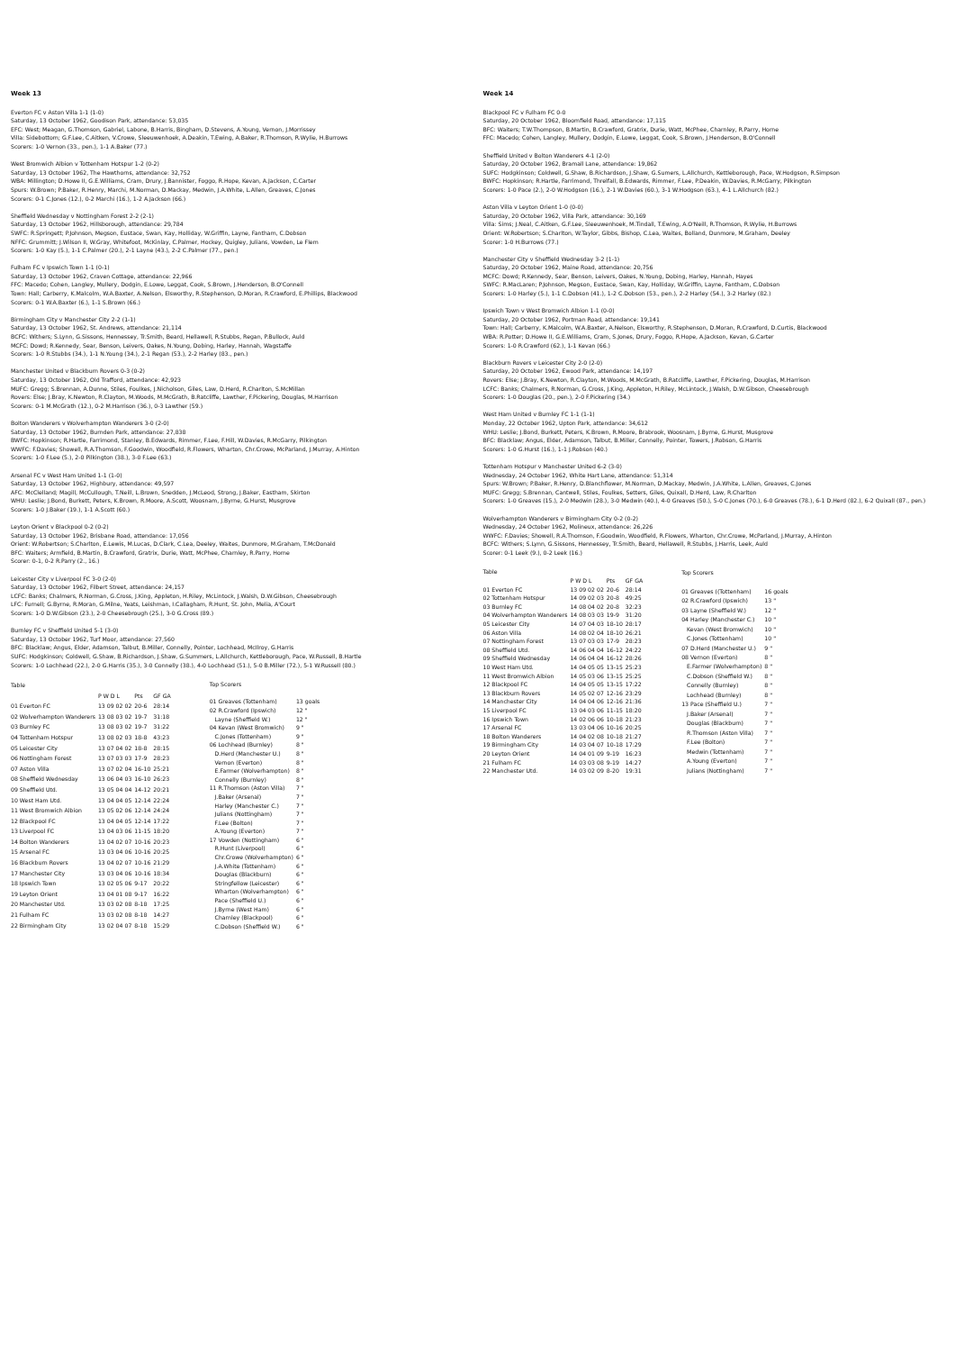Week 13
Everton FC v Aston Villa 1-1 (1-0)
Saturday, 13 October 1962, Goodison Park, attendance: 53,035
EFC: West; Meagan, G.Thomson, Gabriel, Labone, B.Harris, Bingham, D.Stevens, A.Young, Vernon, J.Morrissey
Villa: Sidebottom; G.F.Lee, C.Aitken, V.Crowe, Sleeuwenhoek, A.Deakin, T.Ewing, A.Baker, R.Thomson, R.Wylie, H.Burrows
Scorers: 1-0 Vernon (33., pen.), 1-1 A.Baker (77.)
West Bromwich Albion v Tottenham Hotspur 1-2 (0-2)
Saturday, 13 October 1962, The Hawthorns, attendance: 32,752
WBA: Millington; D.Howe II, G.E.Williams, Cram, Drury, J.Bannister, Foggo, R.Hope, Kevan, A.Jackson, C.Carter
Spurs: W.Brown; P.Baker, R.Henry, Marchi, M.Norman, D.Mackay, Medwin, J.A.White, L.Allen, Greaves, C.Jones
Scorers: 0-1 C.Jones (12.), 0-2 Marchi (16.), 1-2 A.Jackson (66.)
Sheffield Wednesday v Nottingham Forest 2-2 (2-1)
Saturday, 13 October 1962, Hillsborough, attendance: 29,784
SWFC: R.Springett; P.Johnson, Megson, Eustace, Swan, Kay, Holliday, W.Griffin, Layne, Fantham, C.Dobson
NFFC: Grummitt; J.Wilson II, W.Gray, Whitefoot, McKinlay, C.Palmer, Hockey, Quigley, Julians, Vowden, Le Flem
Scorers: 1-0 Kay (5.), 1-1 C.Palmer (20.), 2-1 Layne (43.), 2-2 C.Palmer (77., pen.)
Fulham FC v Ipswich Town 1-1 (0-1)
Saturday, 13 October 1962, Craven Cottage, attendance: 22,966
FFC: Macedo; Cohen, Langley, Mullery, Dodgin, E.Lowe, Leggat, Cook, S.Brown, J.Henderson, B.O'Connell
Town: Hall; Carberry, K.Malcolm, W.A.Baxter, A.Nelson, Elsworthy, R.Stephenson, D.Moran, R.Crawford, E.Phillips, Blackwood
Scorers: 0-1 W.A.Baxter (6.), 1-1 S.Brown (66.)
Birmingham City v Manchester City 2-2 (1-1)
Saturday, 13 October 1962, St. Andrews, attendance: 21,114
BCFC: Withers; S.Lynn, G.Sissons, Hennessey, Tr.Smith, Beard, Hellawell, R.Stubbs, Regan, P.Bullock, Auld
MCFC: Dowd; R.Kennedy, Sear, Benson, Leivers, Oakes, N.Young, Dobing, Harley, Hannah, Wagstaffe
Scorers: 1-0 R.Stubbs (34.), 1-1 N.Young (34.), 2-1 Regan (53.), 2-2 Harley (83., pen.)
Manchester United v Blackburn Rovers 0-3 (0-2)
Saturday, 13 October 1962, Old Trafford, attendance: 42,923
MUFC: Gregg; S.Brennan, A.Dunne, Stiles, Foulkes, J.Nicholson, Giles, Law, D.Herd, R.Charlton, S.McMillan
Rovers: Else; J.Bray, K.Newton, R.Clayton, M.Woods, M.McGrath, B.Ratcliffe, Lawther, F.Pickering, Douglas, M.Harrison
Scorers: 0-1 M.McGrath (12.), 0-2 M.Harrison (36.), 0-3 Lawther (59.)
Bolton Wanderers v Wolverhampton Wanderers 3-0 (2-0)
Saturday, 13 October 1962, Burnden Park, attendance: 27,838
BWFC: Hopkinson; R.Hartle, Farrimond, Stanley, B.Edwards, Rimmer, F.Lee, F.Hill, W.Davies, R.McGarry, Pilkington
WWFC: F.Davies; Showell, R.A.Thomson, F.Goodwin, Woodfield, R.Flowers, Wharton, Chr.Crowe, McParland, J.Murray, A.Hinton
Scorers: 1-0 F.Lee (5.), 2-0 Pilkington (38.), 3-0 F.Lee (63.)
Arsenal FC v West Ham United 1-1 (1-0)
Saturday, 13 October 1962, Highbury, attendance: 49,597
AFC: McClelland; Magill, McCullough, T.Neill, L.Brown, Snedden, J.McLeod, Strong, J.Baker, Eastham, Skirton
WHU: Leslie; J.Bond, Burkett, Peters, K.Brown, R.Moore, A.Scott, Woosnam, J.Byrne, G.Hurst, Musgrove
Scorers: 1-0 J.Baker (19.), 1-1 A.Scott (60.)
Leyton Orient v Blackpool 0-2 (0-2)
Saturday, 13 October 1962, Brisbane Road, attendance: 17,056
Orient: W.Robertson; S.Charlton, E.Lewis, M.Lucas, D.Clark, C.Lea, Deeley, Waites, Dunmore, M.Graham, T.McDonald
BFC: Waiters; Armfield, B.Martin, B.Crawford, Gratrix, Durie, Watt, McPhee, Charnley, R.Parry, Horne
Scorer: 0-1, 0-2 R.Parry (2., 16.)
Leicester City v Liverpool FC 3-0 (2-0)
Saturday, 13 October 1962, Filbert Street, attendance: 24,157
LCFC: Banks; Chalmers, R.Norman, G.Cross, J.King, Appleton, H.Riley, McLintock, J.Walsh, D.W.Gibson, Cheesebrough
LFC: Furnell; G.Byrne, R.Moran, G.Milne, Yeats, Leishman, I.Callagham, R.Hunt, St. John, Melia, A'Court
Scorers: 1-0 D.W.Gibson (23.), 2-0 Cheesebrough (25.), 3-0 G.Cross (89.)
Burnley FC v Sheffield United 5-1 (3-0)
Saturday, 13 October 1962, Turf Moor, attendance: 27,560
BFC: Blacklaw; Angus, Elder, Adamson, Talbut, B.Miller, Connelly, Pointer, Lochhead, McIlroy, G.Harris
SUFC: Hodgkinson; Coldwell, G.Shaw, B.Richardson, J.Shaw, G.Summers, L.Allchurch, Kettleborough, Pace, W.Russell, B.Hartle
Scorers: 1-0 Lochhead (22.), 2-0 G.Harris (35.), 3-0 Connelly (38.), 4-0 Lochhead (51.), 5-0 B.Miller (72.), 5-1 W.Russell (80.)
| Table | | | |
| --- | --- | --- | --- |
| | P W D L | Pts | GF GA |
| 01 Everton FC | 13 09 02 02 | 20-6 | 28:14 |
| 02 Wolverhampton Wanderers | 13 08 03 02 | 19-7 | 31:18 |
| 03 Burnley FC | 13 08 03 02 | 19-7 | 31:22 |
| 04 Tottenham Hotspur | 13 08 02 03 | 18-8 | 43:23 |
| 05 Leicester City | 13 07 04 02 | 18-8 | 28:15 |
| 06 Nottingham Forest | 13 07 03 03 | 17-9 | 28:23 |
| 07 Aston Villa | 13 07 02 04 | 16-10 | 25:21 |
| 08 Sheffield Wednesday | 13 06 04 03 | 16-10 | 26:23 |
| 09 Sheffield Utd. | 13 05 04 04 | 14-12 | 20:21 |
| 10 West Ham Utd. | 13 04 04 05 | 12-14 | 22:24 |
| 11 West Bromwich Albion | 13 05 02 06 | 12-14 | 24:24 |
| 12 Blackpool FC | 13 04 04 05 | 12-14 | 17:22 |
| 13 Liverpool FC | 13 04 03 06 | 11-15 | 18:20 |
| 14 Bolton Wanderers | 13 04 02 07 | 10-16 | 20:23 |
| 15 Arsenal FC | 13 03 04 06 | 10-16 | 20:25 |
| 16 Blackburn Rovers | 13 04 02 07 | 10-16 | 21:29 |
| 17 Manchester City | 13 03 04 06 | 10-16 | 18:34 |
| 18 Ipswich Town | 13 02 05 06 | 9-17 | 20:22 |
| 19 Leyton Orient | 13 04 01 08 | 9-17 | 16:22 |
| 20 Manchester Utd. | 13 03 02 08 | 8-18 | 17:25 |
| 21 Fulham FC | 13 03 02 08 | 8-18 | 14:27 |
| 22 Birmingham City | 13 02 04 07 | 8-18 | 15:29 |
| Top Scorers | |
| --- | --- |
| 01 Greaves (Tottenham) | 13 goals |
| 02 R.Crawford (Ipswich) | 12 " |
| Layne (Sheffield W.) | 12 " |
| 04 Kevan (West Bromwich) | 9 " |
| C.Jones (Tottenham) | 9 " |
| 06 Lochhead (Burnley) | 8 " |
| D.Herd (Manchester U.) | 8 " |
| Vernon (Everton) | 8 " |
| E.Farmer (Wolverhampton) | 8 " |
| Connelly (Burnley) | 8 " |
| 11 R.Thomson (Aston Villa) | 7 " |
| J.Baker (Arsenal) | 7 " |
| Harley (Manchester C.) | 7 " |
| Julians (Nottingham) | 7 " |
| F.Lee (Bolton) | 7 " |
| A.Young (Everton) | 7 " |
| 17 Vowden (Nottingham) | 6 " |
| R.Hunt (Liverpool) | 6 " |
| Chr.Crowe (Wolverhampton) | 6 " |
| J.A.White (Tottenham) | 6 " |
| Douglas (Blackburn) | 6 " |
| Stringfellow (Leicester) | 6 " |
| Wharton (Wolverhampton) | 6 " |
| Pace (Sheffield U.) | 6 " |
| J.Byrne (West Ham) | 6 " |
| Charnley (Blackpool) | 6 " |
| C.Dobson (Sheffield W.) | 6 " |
Week 14
Blackpool FC v Fulham FC 0-0
Saturday, 20 October 1962, Bloomfield Road, attendance: 17,115
BFC: Waiters; T.W.Thompson, B.Martin, B.Crawford, Gratrix, Durie, Watt, McPhee, Charnley, R.Parry, Horne
FFC: Macedo; Cohen, Langley, Mullery, Dodgin, E.Lowe, Leggat, Cook, S.Brown, J.Henderson, B.O'Connell
Sheffield United v Bolton Wanderers 4-1 (2-0)
Saturday, 20 October 1962, Bramall Lane, attendance: 19,862
SUFC: Hodgkinson; Coldwell, G.Shaw, B.Richardson, J.Shaw, G.Sumers, L.Allchurch, Kettleborough, Pace, W.Hodgson, R.Simpson
BWFC: Hopkinson; R.Hartle, Farrimond, Threlfall, B.Edwards, Rimmer, F.Lee, P.Deakin, W.Davies, R.McGarry, Pilkington
Scorers: 1-0 Pace (2.), 2-0 W.Hodgson (16.), 2-1 W.Davies (60.), 3-1 W.Hodgson (63.), 4-1 L.Allchurch (82.)
Aston Villa v Leyton Orient 1-0 (0-0)
Saturday, 20 October 1962, Villa Park, attendance: 30,169
Villa: Sims; J.Neal, C.Aitken, G.F.Lee, Sleeuwenhoek, M.Tindall, T.Ewing, A.O'Neill, R.Thomson, R.Wylie, H.Burrows
Orient: W.Robertson; S.Charlton, W.Taylor, Gibbs, Bishop, C.Lea, Waites, Bolland, Dunmore, M.Graham, Deeley
Scorer: 1-0 H.Burrows (77.)
Manchester City v Sheffield Wednesday 3-2 (1-1)
Saturday, 20 October 1962, Maine Road, attendance: 20,756
MCFC: Dowd; R.Kennedy, Sear, Benson, Leivers, Oakes, N.Young, Dobing, Harley, Hannah, Hayes
SWFC: R.MacLaren; P.Johnson, Megson, Eustace, Swan, Kay, Holliday, W.Griffin, Layne, Fantham, C.Dobson
Scorers: 1-0 Harley (5.), 1-1 C.Dobson (41.), 1-2 C.Dobson (53., pen.), 2-2 Harley (54.), 3-2 Harley (82.)
Ipswich Town v West Bromwich Albion 1-1 (0-0)
Saturday, 20 October 1962, Portman Road, attendance: 19,141
Town: Hall; Carberry, K.Malcolm, W.A.Baxter, A.Nelson, Elsworthy, R.Stephenson, D.Moran, R.Crawford, D.Curtis, Blackwood
WBA: R.Potter; D.Howe II, G.E.Williams, Cram, S.Jones, Drury, Foggo, R.Hope, A.Jackson, Kevan, G.Carter
Scorers: 1-0 R.Crawford (62.), 1-1 Kevan (66.)
Blackburn Rovers v Leicester City 2-0 (2-0)
Saturday, 20 October 1962, Ewood Park, attendance: 14,197
Rovers: Else; J.Bray, K.Newton, R.Clayton, M.Woods, M.McGrath, B.Ratcliffe, Lawther, F.Pickering, Douglas, M.Harrison
LCFC: Banks; Chalmers, R.Norman, G.Cross, J.King, Appleton, H.Riley, McLintock, J.Walsh, D.W.Gibson, Cheesebrough
Scorers: 1-0 Douglas (20., pen.), 2-0 F.Pickering (34.)
West Ham United v Burnley FC 1-1 (1-1)
Monday, 22 October 1962, Upton Park, attendance: 34,612
WHU: Leslie; J.Bond, Burkett, Peters, K.Brown, R.Moore, Brabrook, Woosnam, J.Byrne, G.Hurst, Musgrove
BFC: Blacklaw; Angus, Elder, Adamson, Talbut, B.Miller, Connelly, Pointer, Towers, J.Robson, G.Harris
Scorers: 1-0 G.Hurst (16.), 1-1 J.Robson (40.)
Tottenham Hotspur v Manchester United 6-2 (3-0)
Wednesday, 24 October 1962, White Hart Lane, attendance: 51,314
Spurs: W.Brown; P.Baker, R.Henry, D.Blanchflower, M.Norman, D.Mackay, Medwin, J.A.White, L.Allen, Greaves, C.Jones
MUFC: Gregg; S.Brennan, Cantwell, Stiles, Foulkes, Setters, Giles, Quixall, D.Herd, Law, R.Charlton
Scorers: 1-0 Greaves (15.), 2-0 Medwin (28.), 3-0 Medwin (40.), 4-0 Greaves (50.), 5-0 C.Jones (70.), 6-0 Greaves (78.), 6-1 D.Herd (82.), 6-2 Quixall (87., pen.)
Wolverhampton Wanderers v Birmingham City 0-2 (0-2)
Wednesday, 24 October 1962, Molineux, attendance: 26,226
WWFC: F.Davies; Showell, R.A.Thomson, F.Goodwin, Woodfield, R.Flowers, Wharton, Chr.Crowe, McParland, J.Murray, A.Hinton
BCFC: Withers; S.Lynn, G.Sissons, Hennessey, Tr.Smith, Beard, Hellawell, R.Stubbs, J.Harris, Leek, Auld
Scorer: 0-1 Leek (9.), 0-2 Leek (16.)
| Table | | | |
| --- | --- | --- | --- |
| | P W D L | Pts | GF GA |
| 01 Everton FC | 13 09 02 02 | 20-6 | 28:14 |
| 02 Tottenham Hotspur | 14 09 02 03 | 20-8 | 49:25 |
| 03 Burnley FC | 14 08 04 02 | 20-8 | 32:23 |
| 04 Wolverhampton Wanderers | 14 08 03 03 | 19-9 | 31:20 |
| 05 Leicester City | 14 07 04 03 | 18-10 | 28:17 |
| 06 Aston Villa | 14 08 02 04 | 18-10 | 26:21 |
| 07 Nottingham Forest | 13 07 03 03 | 17-9 | 28:23 |
| 08 Sheffield Utd. | 14 06 04 04 | 16-12 | 24:22 |
| 09 Sheffield Wednesday | 14 06 04 04 | 16-12 | 28:26 |
| 10 West Ham Utd. | 14 04 05 05 | 13-15 | 25:23 |
| 11 West Bromwich Albion | 14 05 03 06 | 13-15 | 25:25 |
| 12 Blackpool FC | 14 04 05 05 | 13-15 | 17:22 |
| 13 Blackburn Rovers | 14 05 02 07 | 12-16 | 23:29 |
| 14 Manchester City | 14 04 04 06 | 12-16 | 21:36 |
| 15 Liverpool FC | 13 04 03 06 | 11-15 | 18:20 |
| 16 Ipswich Town | 14 02 06 06 | 10-18 | 21:23 |
| 17 Arsenal FC | 13 03 04 06 | 10-16 | 20:25 |
| 18 Bolton Wanderers | 14 04 02 08 | 10-18 | 21:27 |
| 19 Birmingham City | 14 03 04 07 | 10-18 | 17:29 |
| 20 Leyton Orient | 14 04 01 09 | 9-19 | 16:23 |
| 21 Fulham FC | 14 03 03 08 | 9-19 | 14:27 |
| 22 Manchester Utd. | 14 03 02 09 | 8-20 | 19:31 |
| Top Scorers | |
| --- | --- |
| 01 Greaves ((Tottenham) | 16 goals |
| 02 R.Crawford (Ipswich) | 13 " |
| 03 Layne (Sheffield W.) | 12 " |
| 04 Harley (Manchester C.) | 10 " |
| Kevan (West Bromwich) | 10 " |
| C.Jones (Tottenham) | 10 " |
| 07 D.Herd (Manchester U.) | 9 " |
| 08 Vernon (Everton) | 8 " |
| E.Farmer (Wolverhampton) | 8 " |
| C.Dobson (Sheffield W.) | 8 " |
| Connelly (Burnley) | 8 " |
| Lochhead (Burnley) | 8 " |
| 13 Pace (Sheffield U.) | 7 " |
| J.Baker (Arsenal) | 7 " |
| Douglas (Blackburn) | 7 " |
| R.Thomson (Aston Villa) | 7 " |
| F.Lee (Bolton) | 7 " |
| Medwin (Tottenham) | 7 " |
| A.Young (Everton) | 7 " |
| Julians (Nottingham) | 7 " |